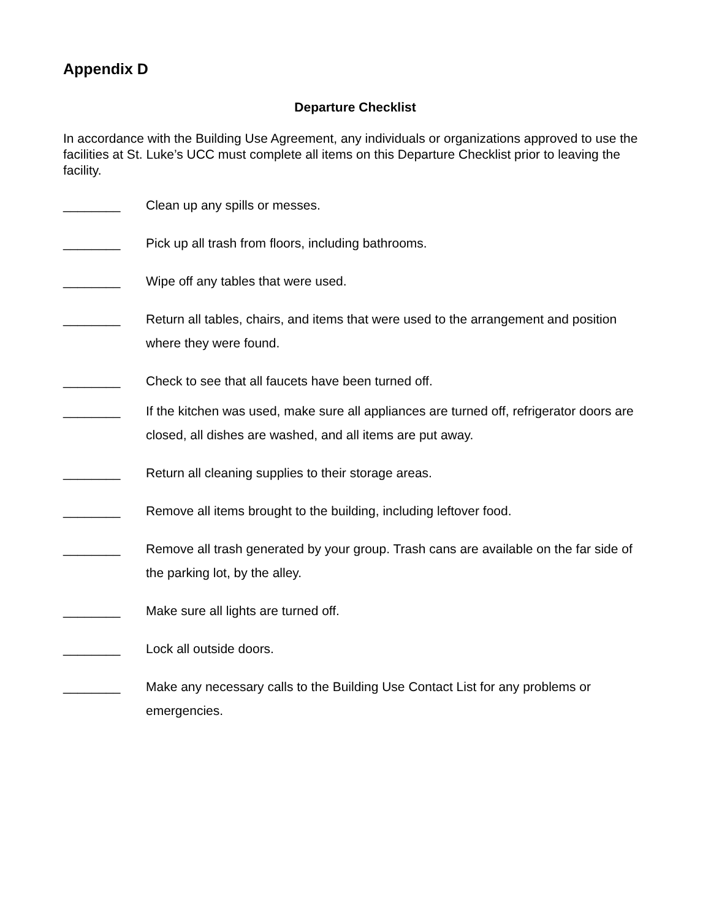Appendix D
Departure Checklist
In accordance with the Building Use Agreement, any individuals or organizations approved to use the facilities at St. Luke’s UCC must complete all items on this Departure Checklist prior to leaving the facility.
________ Clean up any spills or messes.
________ Pick up all trash from floors, including bathrooms.
________ Wipe off any tables that were used.
________ Return all tables, chairs, and items that were used to the arrangement and position where they were found.
________ Check to see that all faucets have been turned off.
________ If the kitchen was used, make sure all appliances are turned off, refrigerator doors are closed, all dishes are washed, and all items are put away.
________ Return all cleaning supplies to their storage areas.
________ Remove all items brought to the building, including leftover food.
________ Remove all trash generated by your group. Trash cans are available on the far side of the parking lot, by the alley.
________ Make sure all lights are turned off.
________ Lock all outside doors.
________ Make any necessary calls to the Building Use Contact List for any problems or emergencies.